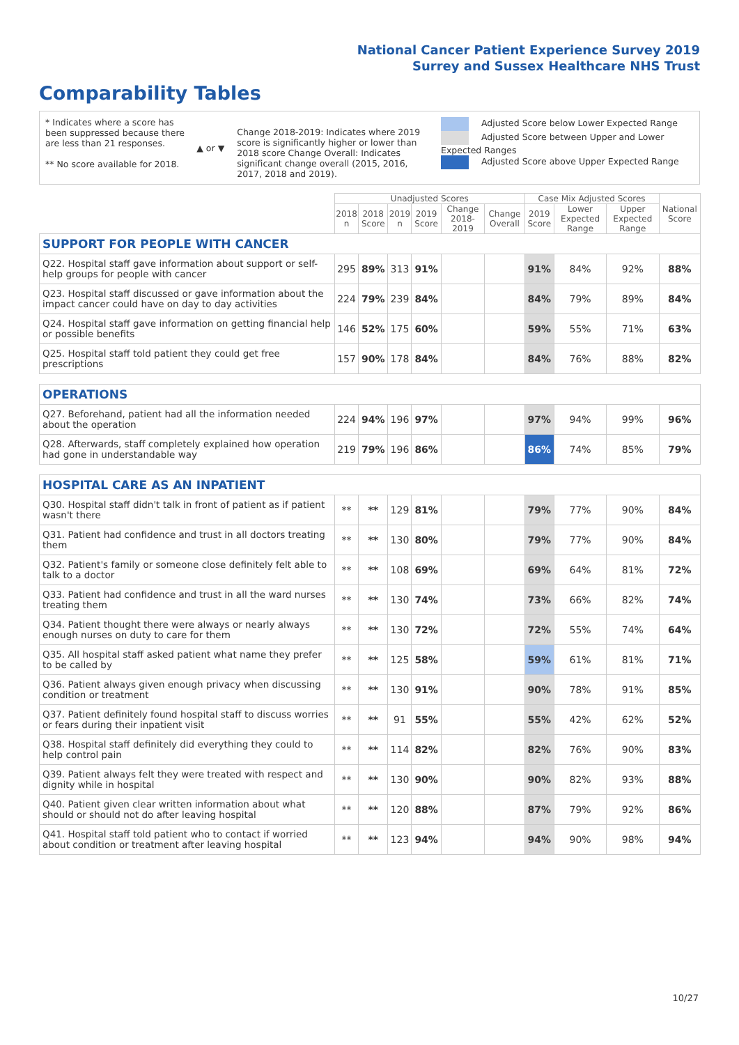National Cancer Patient Experience Survey 2019
Surrey and Sussex Healthcare NHS Trust
Comparability Tables
* Indicates where a score has been suppressed because there are less than 21 responses.
** No score available for 2018.
▲ or ▼
Change 2018-2019: Indicates where 2019 score is significantly higher or lower than 2018 score Change Overall: Indicates significant change overall (2015, 2016, 2017, 2018 and 2019).
Adjusted Score below Lower Expected Range
Adjusted Score between Upper and Lower Expected Ranges
Adjusted Score above Upper Expected Range
| | Unadjusted Scores | | | | | | Case Mix Adjusted Scores | | | National Score |
| --- | --- | --- | --- | --- | --- | --- | --- | --- | --- | --- |
| | 2018 n | 2018 Score | 2019 n | 2019 Score | Change 2018-2019 | Change Overall | 2019 Score | Lower Expected Range | Upper Expected Range | |
| SUPPORT FOR PEOPLE WITH CANCER | | | | | | | | | | |
| Q22. Hospital staff gave information about support or self-help groups for people with cancer | 295 | 89% | 313 | 91% | | | 91% | 84% | 92% | 88% |
| Q23. Hospital staff discussed or gave information about the impact cancer could have on day to day activities | 224 | 79% | 239 | 84% | | | 84% | 79% | 89% | 84% |
| Q24. Hospital staff gave information on getting financial help or possible benefits | 146 | 52% | 175 | 60% | | | 59% | 55% | 71% | 63% |
| Q25. Hospital staff told patient they could get free prescriptions | 157 | 90% | 178 | 84% | | | 84% | 76% | 88% | 82% |
| OPERATIONS | | | | | | | | | | |
| Q27. Beforehand, patient had all the information needed about the operation | 224 | 94% | 196 | 97% | | | 97% | 94% | 99% | 96% |
| Q28. Afterwards, staff completely explained how operation had gone in understandable way | 219 | 79% | 196 | 86% | | | 86% | 74% | 85% | 79% |
| HOSPITAL CARE AS AN INPATIENT | | | | | | | | | | |
| Q30. Hospital staff didn't talk in front of patient as if patient wasn't there | ** | ** | 129 | 81% | | | 79% | 77% | 90% | 84% |
| Q31. Patient had confidence and trust in all doctors treating them | ** | ** | 130 | 80% | | | 79% | 77% | 90% | 84% |
| Q32. Patient's family or someone close definitely felt able to talk to a doctor | ** | ** | 108 | 69% | | | 69% | 64% | 81% | 72% |
| Q33. Patient had confidence and trust in all the ward nurses treating them | ** | ** | 130 | 74% | | | 73% | 66% | 82% | 74% |
| Q34. Patient thought there were always or nearly always enough nurses on duty to care for them | ** | ** | 130 | 72% | | | 72% | 55% | 74% | 64% |
| Q35. All hospital staff asked patient what name they prefer to be called by | ** | ** | 125 | 58% | | | 59% | 61% | 81% | 71% |
| Q36. Patient always given enough privacy when discussing condition or treatment | ** | ** | 130 | 91% | | | 90% | 78% | 91% | 85% |
| Q37. Patient definitely found hospital staff to discuss worries or fears during their inpatient visit | ** | ** | 91 | 55% | | | 55% | 42% | 62% | 52% |
| Q38. Hospital staff definitely did everything they could to help control pain | ** | ** | 114 | 82% | | | 82% | 76% | 90% | 83% |
| Q39. Patient always felt they were treated with respect and dignity while in hospital | ** | ** | 130 | 90% | | | 90% | 82% | 93% | 88% |
| Q40. Patient given clear written information about what should or should not do after leaving hospital | ** | ** | 120 | 88% | | | 87% | 79% | 92% | 86% |
| Q41. Hospital staff told patient who to contact if worried about condition or treatment after leaving hospital | ** | ** | 123 | 94% | | | 94% | 90% | 98% | 94% |
10/27